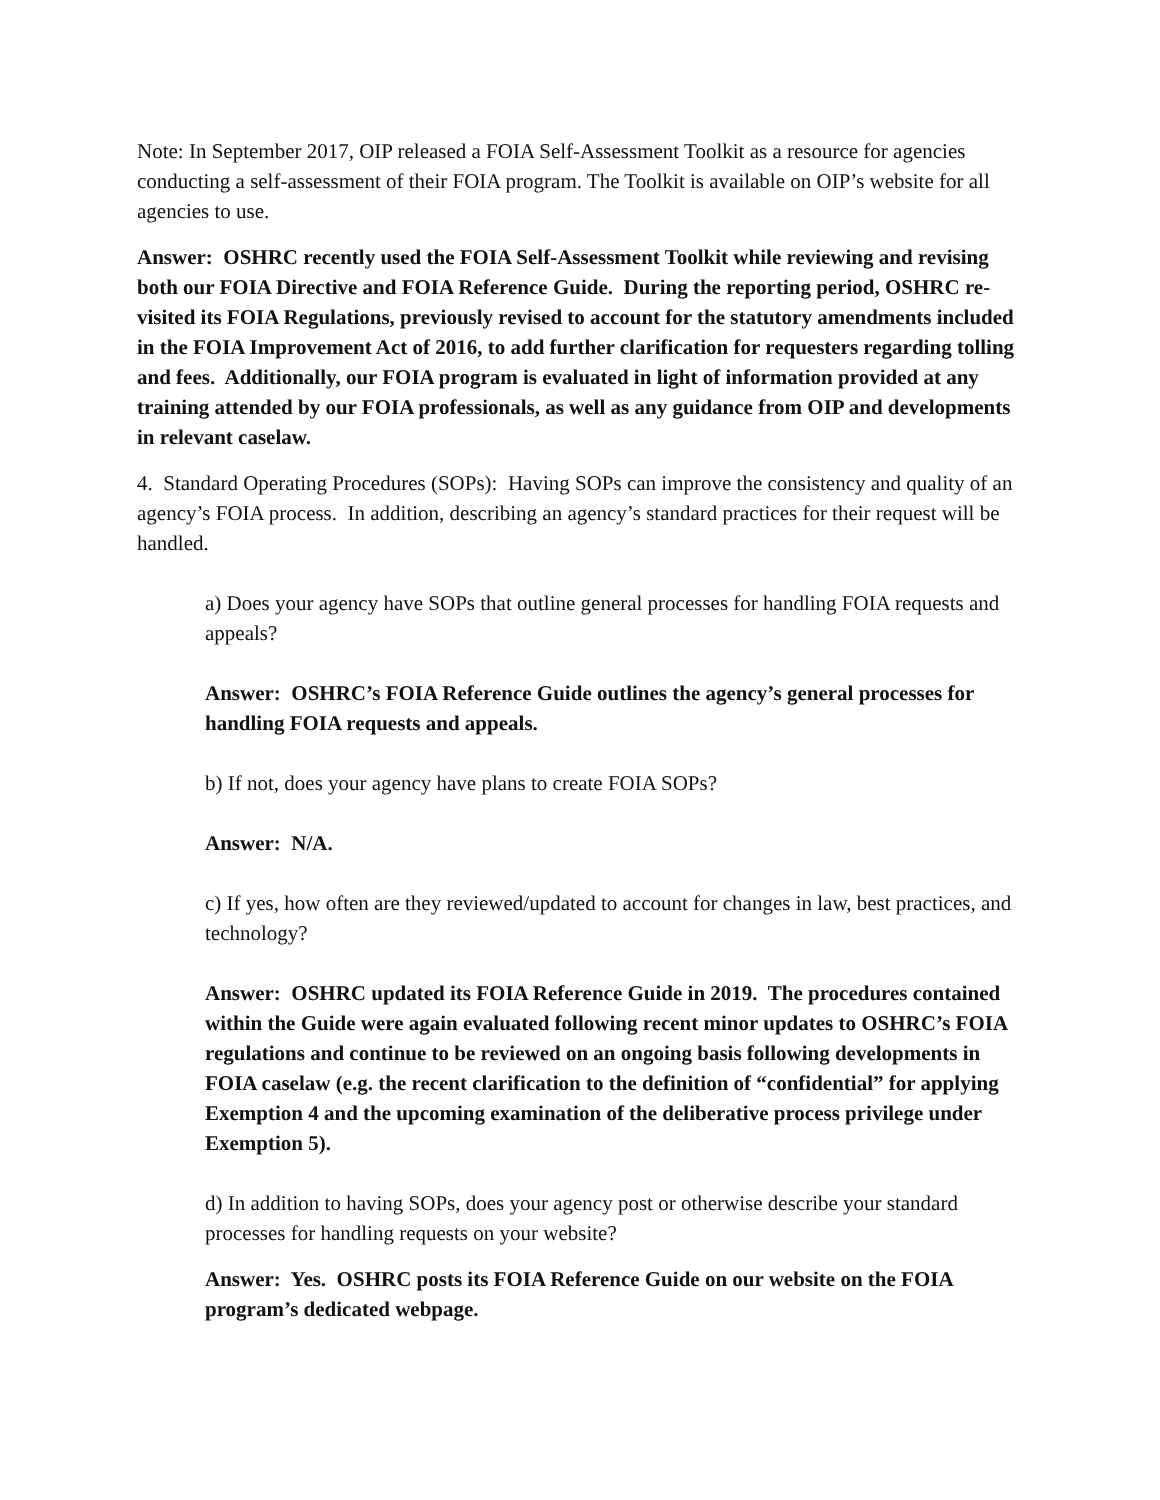Note: In September 2017, OIP released a FOIA Self-Assessment Toolkit as a resource for agencies conducting a self-assessment of their FOIA program. The Toolkit is available on OIP’s website for all agencies to use.
Answer: OSHRC recently used the FOIA Self-Assessment Toolkit while reviewing and revising both our FOIA Directive and FOIA Reference Guide. During the reporting period, OSHRC re-visited its FOIA Regulations, previously revised to account for the statutory amendments included in the FOIA Improvement Act of 2016, to add further clarification for requesters regarding tolling and fees. Additionally, our FOIA program is evaluated in light of information provided at any training attended by our FOIA professionals, as well as any guidance from OIP and developments in relevant caselaw.
4. Standard Operating Procedures (SOPs): Having SOPs can improve the consistency and quality of an agency’s FOIA process. In addition, describing an agency’s standard practices for their request will be handled.
a) Does your agency have SOPs that outline general processes for handling FOIA requests and appeals?
Answer: OSHRC’s FOIA Reference Guide outlines the agency’s general processes for handling FOIA requests and appeals.
b) If not, does your agency have plans to create FOIA SOPs?
Answer: N/A.
c) If yes, how often are they reviewed/updated to account for changes in law, best practices, and technology?
Answer: OSHRC updated its FOIA Reference Guide in 2019. The procedures contained within the Guide were again evaluated following recent minor updates to OSHRC’s FOIA regulations and continue to be reviewed on an ongoing basis following developments in FOIA caselaw (e.g. the recent clarification to the definition of “confidential” for applying Exemption 4 and the upcoming examination of the deliberative process privilege under Exemption 5).
d) In addition to having SOPs, does your agency post or otherwise describe your standard processes for handling requests on your website?
Answer: Yes. OSHRC posts its FOIA Reference Guide on our website on the FOIA program’s dedicated webpage.